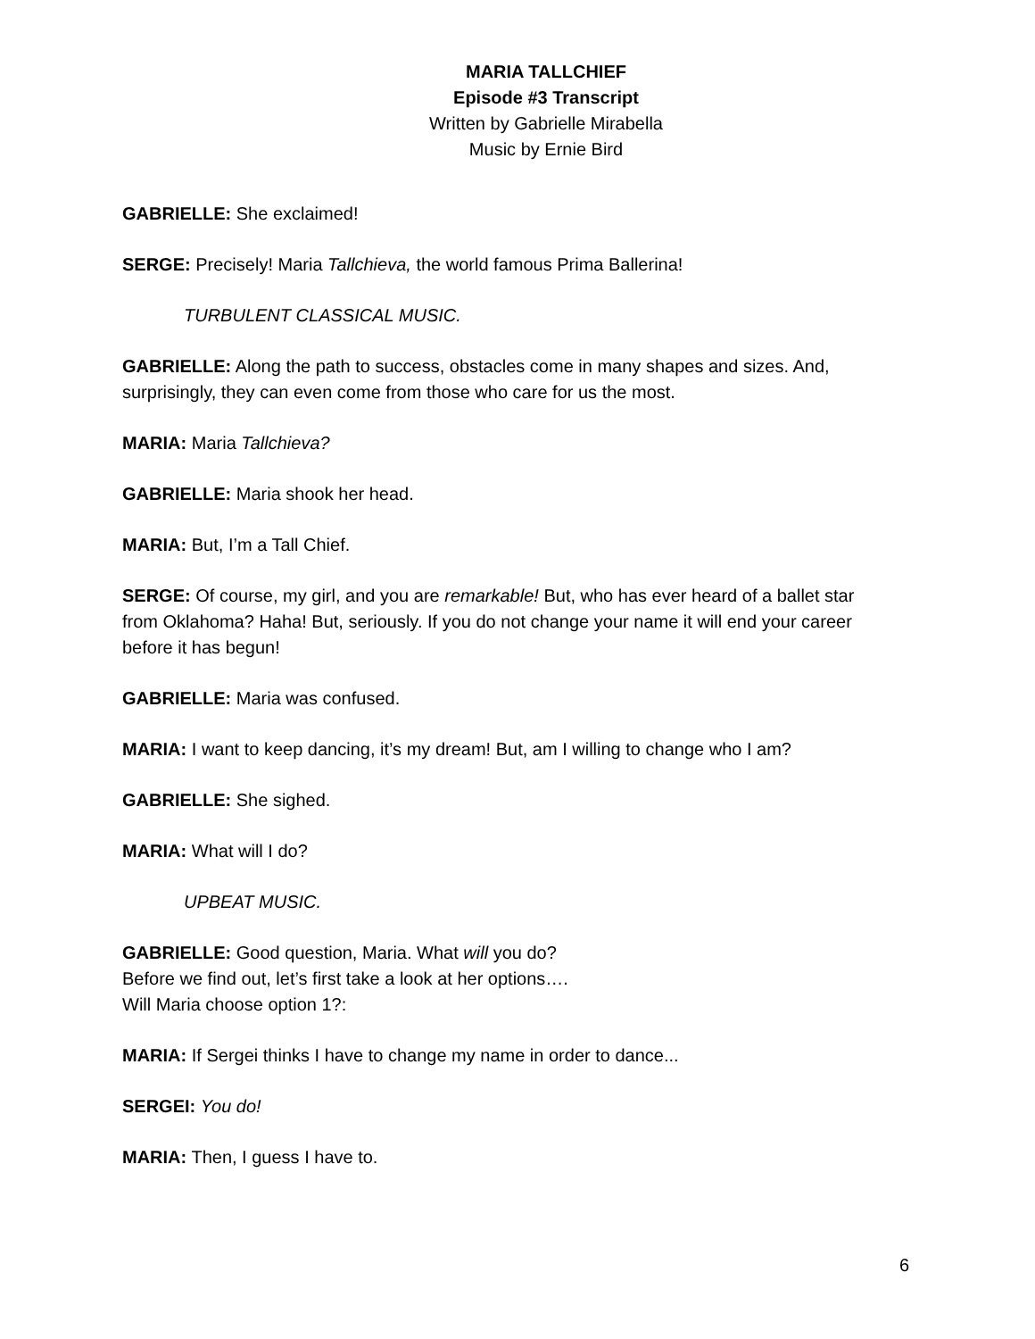MARIA TALLCHIEF
Episode #3 Transcript
Written by Gabrielle Mirabella
Music by Ernie Bird
GABRIELLE: She exclaimed!
SERGE: Precisely! Maria Tallchieva, the world famous Prima Ballerina!
TURBULENT CLASSICAL MUSIC.
GABRIELLE: Along the path to success, obstacles come in many shapes and sizes. And, surprisingly, they can even come from those who care for us the most.
MARIA: Maria Tallchieva?
GABRIELLE: Maria shook her head.
MARIA: But, I’m a Tall Chief.
SERGE: Of course, my girl, and you are remarkable! But, who has ever heard of a ballet star from Oklahoma? Haha! But, seriously. If you do not change your name it will end your career before it has begun!
GABRIELLE: Maria was confused.
MARIA: I want to keep dancing, it’s my dream! But, am I willing to change who I am?
GABRIELLE: She sighed.
MARIA: What will I do?
UPBEAT MUSIC.
GABRIELLE: Good question, Maria. What will you do?
Before we find out, let’s first take a look at her options….
Will Maria choose option 1?:
MARIA: If Sergei thinks I have to change my name in order to dance...
SERGEI: You do!
MARIA: Then, I guess I have to.
6